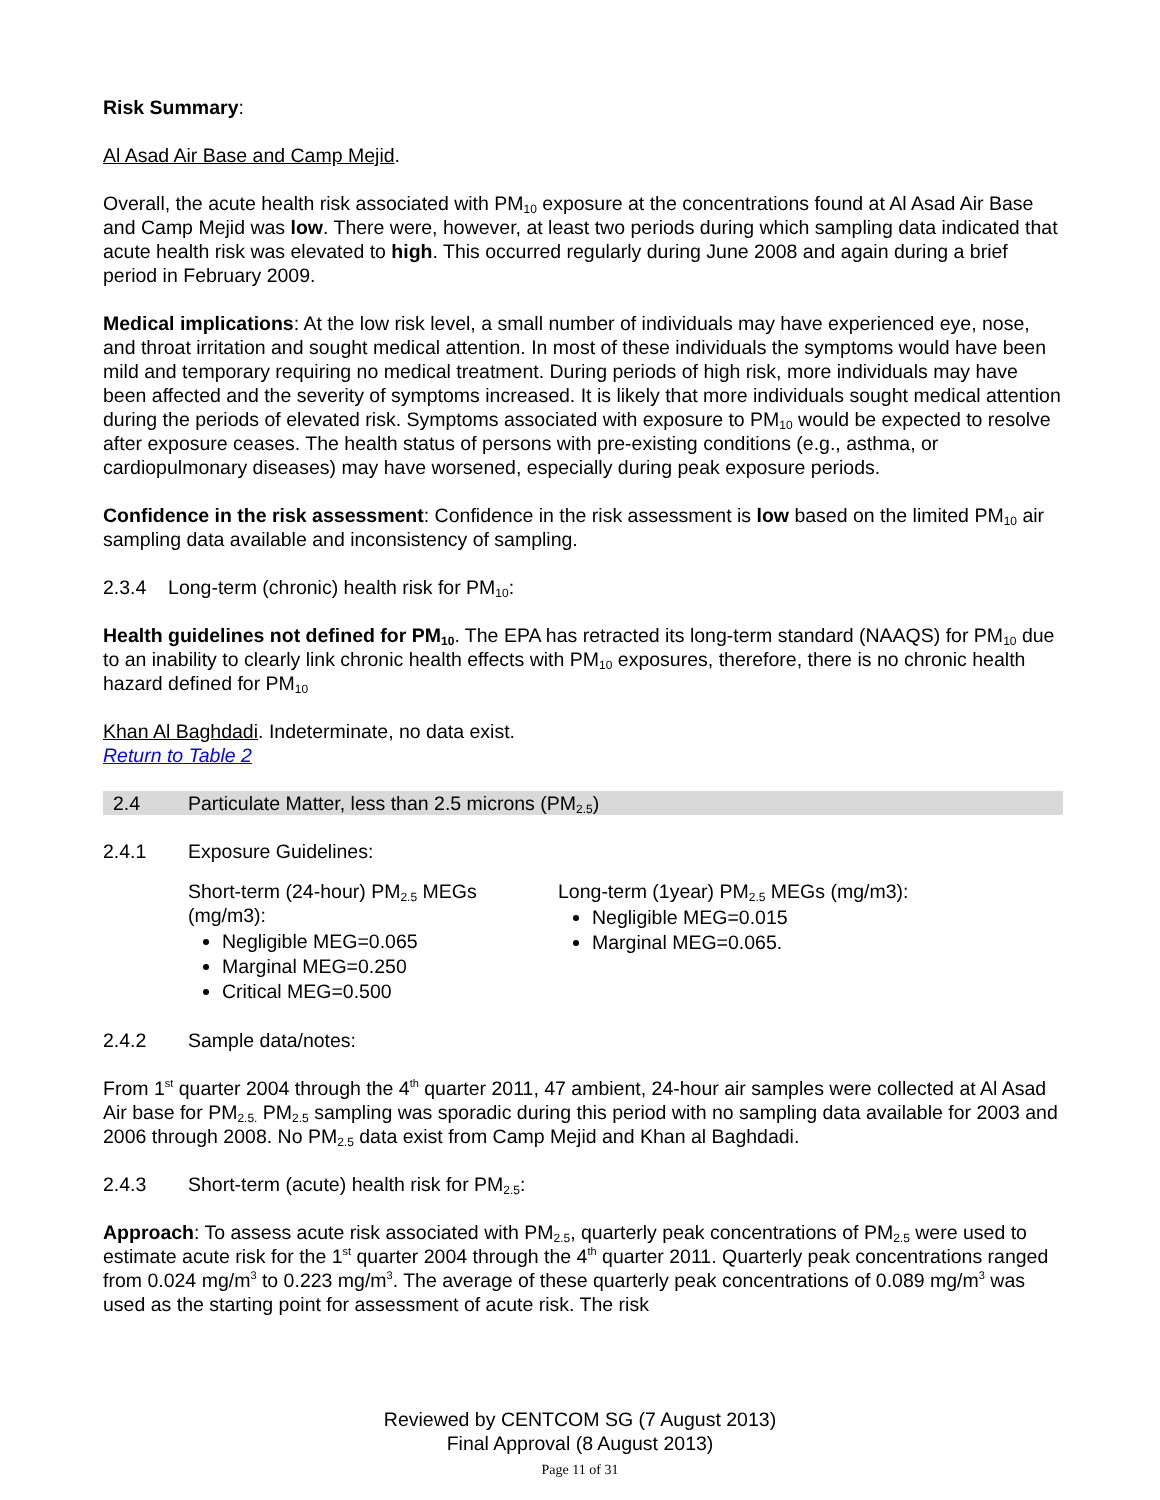Risk Summary:
Al Asad Air Base and Camp Mejid.
Overall, the acute health risk associated with PM<sub>10</sub> exposure at the concentrations found at Al Asad Air Base and Camp Mejid was low. There were, however, at least two periods during which sampling data indicated that acute health risk was elevated to high. This occurred regularly during June 2008 and again during a brief period in February 2009.
Medical implications: At the low risk level, a small number of individuals may have experienced eye, nose, and throat irritation and sought medical attention. In most of these individuals the symptoms would have been mild and temporary requiring no medical treatment. During periods of high risk, more individuals may have been affected and the severity of symptoms increased. It is likely that more individuals sought medical attention during the periods of elevated risk. Symptoms associated with exposure to PM<sub>10</sub> would be expected to resolve after exposure ceases. The health status of persons with pre-existing conditions (e.g., asthma, or cardiopulmonary diseases) may have worsened, especially during peak exposure periods.
Confidence in the risk assessment: Confidence in the risk assessment is low based on the limited PM<sub>10</sub> air sampling data available and inconsistency of sampling.
2.3.4 Long-term (chronic) health risk for PM<sub>10</sub>:
Health guidelines not defined for PM<sub>10</sub>. The EPA has retracted its long-term standard (NAAQS) for PM<sub>10</sub> due to an inability to clearly link chronic health effects with PM<sub>10</sub> exposures, therefore, there is no chronic health hazard defined for PM<sub>10</sub>
Khan Al Baghdadi. Indeterminate, no data exist.
Return to Table 2
2.4 Particulate Matter, less than 2.5 microns (PM<sub>2.5</sub>)
2.4.1 Exposure Guidelines:
Short-term (24-hour) PM<sub>2.5</sub> MEGs (mg/m3):
Negligible MEG=0.065
Marginal MEG=0.250
Critical MEG=0.500
Long-term (1year) PM<sub>2.5</sub> MEGs (mg/m3):
Negligible MEG=0.015
Marginal MEG=0.065.
2.4.2 Sample data/notes:
From 1<sup>st</sup> quarter 2004 through the 4<sup>th</sup> quarter 2011, 47 ambient, 24-hour air samples were collected at Al Asad Air base for PM<sub>2.5.</sub> PM<sub>2.5</sub> sampling was sporadic during this period with no sampling data available for 2003 and 2006 through 2008. No PM<sub>2.5</sub> data exist from Camp Mejid and Khan al Baghdadi.
2.4.3 Short-term (acute) health risk for PM<sub>2.5</sub>:
Approach: To assess acute risk associated with PM<sub>2.5</sub>, quarterly peak concentrations of PM<sub>2.5</sub> were used to estimate acute risk for the 1<sup>st</sup> quarter 2004 through the 4<sup>th</sup> quarter 2011. Quarterly peak concentrations ranged from 0.024 mg/m<sup>3</sup> to 0.223 mg/m<sup>3</sup>. The average of these quarterly peak concentrations of 0.089 mg/m<sup>3</sup> was used as the starting point for assessment of acute risk. The risk
Reviewed by CENTCOM SG (7 August 2013)
Final Approval (8 August 2013)
Page 11 of 31